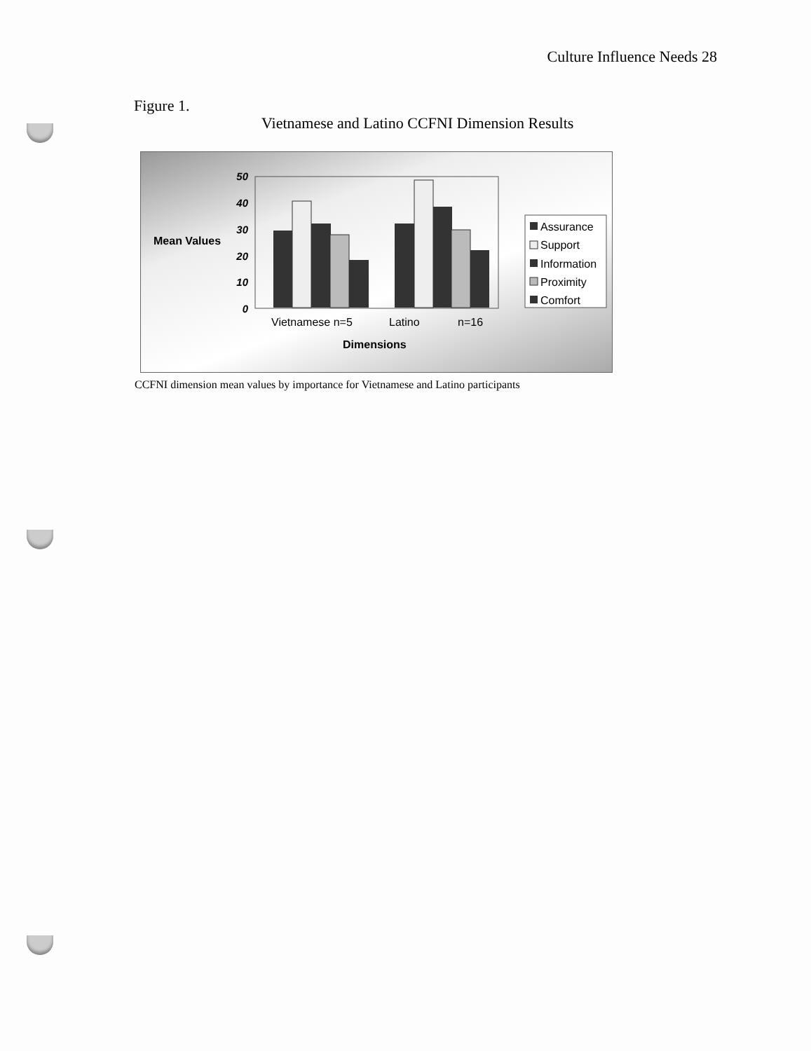Culture Influence Needs 28
Figure 1.
Vietnamese and Latino CCFNI Dimension Results
Mean Values
50
40
30
20
10
0
Vietnamese n=5
Latino
n=16
Dimensions
Assurance
Support
Information
Proximity
Comfort
CCFNI dimension mean values by importance for Vietnamese and Latino participants